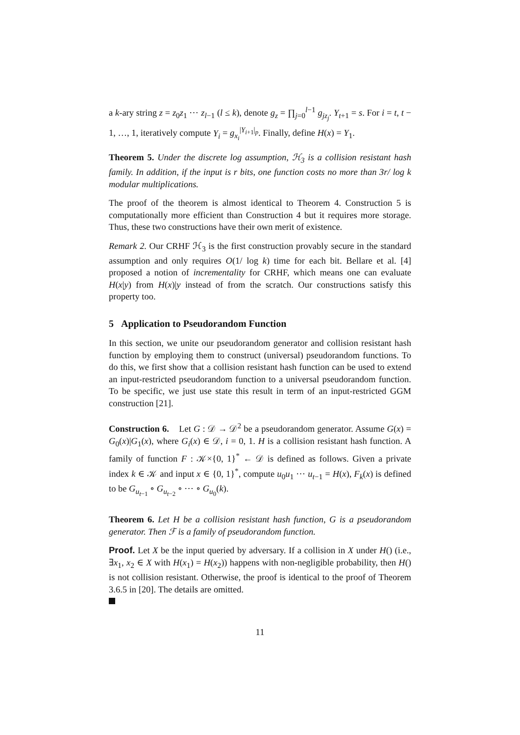a k-ary string z = z<sub>0</sub>z<sub>1</sub> ⋯ z<sub>l−1</sub> (l ≤ k), denote g<sub>z</sub> = ∏<sub>j=0</sub><sup>l−1</sup> g<sub>jz<sub>j</sub></sub>. Y<sub>t+1</sub> = s. For i = t, t − 1, …, 1, iteratively compute Y<sub>i</sub> = g<sub>x<sub>i</sub></sub><sup>|Y<sub>i+1</sub>|<sub>p</sub></sup>. Finally, define H(x) = Y<sub>1</sub>.
Theorem 5. Under the discrete log assumption, ℋ<sub>3</sub> is a collision resistant hash family. In addition, if the input is r bits, one function costs no more than 3r/ log k modular multiplications.
The proof of the theorem is almost identical to Theorem 4. Construction 5 is computationally more efficient than Construction 4 but it requires more storage. Thus, these two constructions have their own merit of existence.
Remark 2. Our CRHF ℋ<sub>3</sub> is the first construction provably secure in the standard assumption and only requires O(1/ log k) time for each bit. Bellare et al. [4] proposed a notion of incrementality for CRHF, which means one can evaluate H(x|y) from H(x)|y instead of from the scratch. Our constructions satisfy this property too.
5 Application to Pseudorandom Function
In this section, we unite our pseudorandom generator and collision resistant hash function by employing them to construct (universal) pseudorandom functions. To do this, we first show that a collision resistant hash function can be used to extend an input-restricted pseudorandom function to a universal pseudorandom function. To be specific, we just use state this result in term of an input-restricted GGM construction [21].
Construction 6. Let G : 𝒟 → 𝒟<sup>2</sup> be a pseudorandom generator. Assume G(x) = G<sub>0</sub>(x)|G<sub>1</sub>(x), where G<sub>i</sub>(x) ∈ 𝒟, i = 0, 1. H is a collision resistant hash function. A family of function F : 𝒦×{0, 1}<sup>*</sup> ← 𝒟 is defined as follows. Given a private index k ∈ 𝒦 and input x ∈ {0, 1}<sup>*</sup>, compute u<sub>0</sub>u<sub>1</sub> ⋯ u<sub>t−1</sub> = H(x), F<sub>k</sub>(x) is defined to be G<sub>u<sub>t−1</sub></sub> ∘ G<sub>u<sub>t−2</sub></sub> ∘ ⋯ ∘ G<sub>u<sub>0</sub></sub>(k).
Theorem 6. Let H be a collision resistant hash function, G is a pseudorandom generator. Then ℱ is a family of pseudorandom function.
Proof. Let X be the input queried by adversary. If a collision in X under H() (i.e., ∃x<sub>1</sub>, x<sub>2</sub> ∈ X with H(x<sub>1</sub>) = H(x<sub>2</sub>)) happens with non-negligible probability, then H() is not collision resistant. Otherwise, the proof is identical to the proof of Theorem 3.6.5 in [20]. The details are omitted.
11